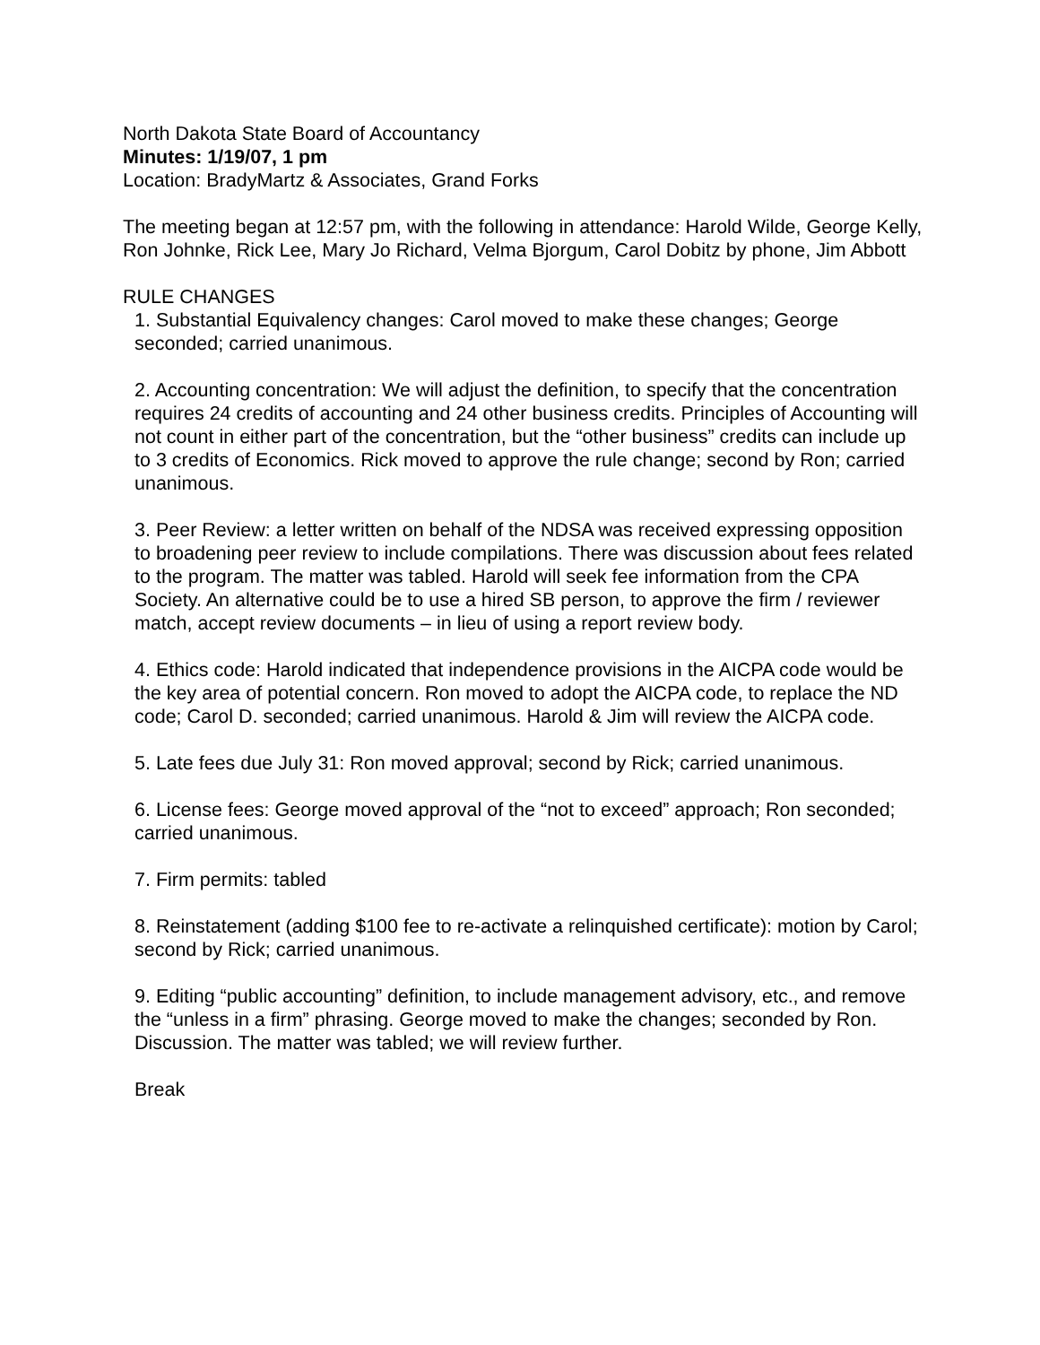North Dakota State Board of Accountancy
Minutes: 1/19/07, 1 pm
Location: BradyMartz & Associates, Grand Forks
The meeting began at 12:57 pm, with the following in attendance: Harold Wilde, George Kelly, Ron Johnke, Rick Lee, Mary Jo Richard, Velma Bjorgum, Carol Dobitz by phone, Jim Abbott
RULE CHANGES
1. Substantial Equivalency changes: Carol moved to make these changes; George seconded; carried unanimous.
2. Accounting concentration: We will adjust the definition, to specify that the concentration requires 24 credits of accounting and 24 other business credits. Principles of Accounting will not count in either part of the concentration, but the “other business” credits can include up to 3 credits of Economics. Rick moved to approve the rule change; second by Ron; carried unanimous.
3. Peer Review: a letter written on behalf of the NDSA was received expressing opposition to broadening peer review to include compilations. There was discussion about fees related to the program. The matter was tabled. Harold will seek fee information from the CPA Society. An alternative could be to use a hired SB person, to approve the firm / reviewer match, accept review documents – in lieu of using a report review body.
4. Ethics code: Harold indicated that independence provisions in the AICPA code would be the key area of potential concern. Ron moved to adopt the AICPA code, to replace the ND code; Carol D. seconded; carried unanimous. Harold & Jim will review the AICPA code.
5. Late fees due July 31: Ron moved approval; second by Rick; carried unanimous.
6. License fees: George moved approval of the “not to exceed” approach; Ron seconded; carried unanimous.
7. Firm permits: tabled
8. Reinstatement (adding $100 fee to re-activate a relinquished certificate): motion by Carol; second by Rick; carried unanimous.
9. Editing “public accounting” definition, to include management advisory, etc., and remove the “unless in a firm” phrasing. George moved to make the changes; seconded by Ron. Discussion. The matter was tabled; we will review further.
Break